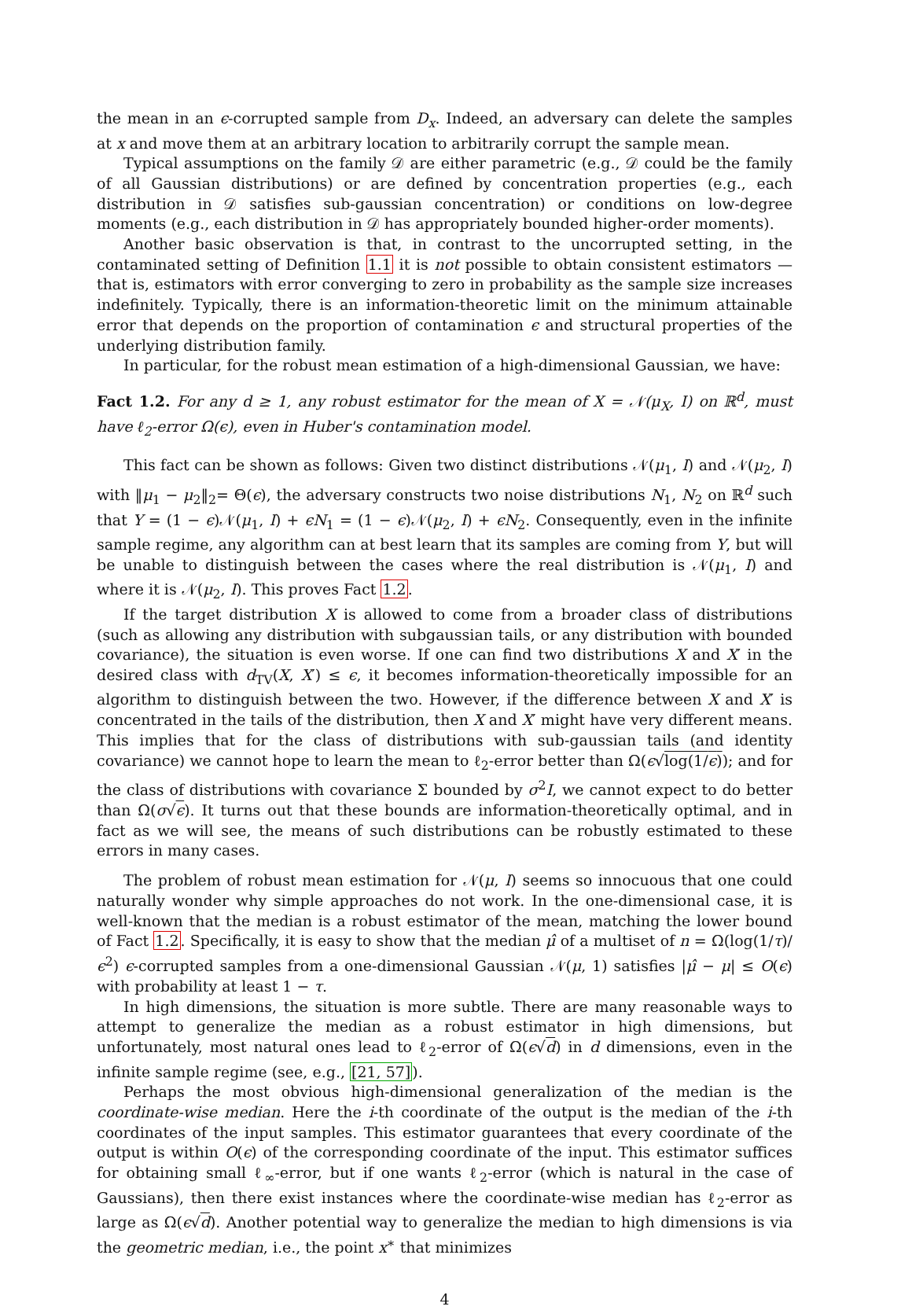the mean in an ϵ-corrupted sample from D<sub>x</sub>. Indeed, an adversary can delete the samples at x and move them at an arbitrary location to arbitrarily corrupt the sample mean.
Typical assumptions on the family 𝒟 are either parametric (e.g., 𝒟 could be the family of all Gaussian distributions) or are defined by concentration properties (e.g., each distribution in 𝒟 satisfies sub-gaussian concentration) or conditions on low-degree moments (e.g., each distribution in 𝒟 has appropriately bounded higher-order moments).
Another basic observation is that, in contrast to the uncorrupted setting, in the contaminated setting of Definition 1.1 it is not possible to obtain consistent estimators — that is, estimators with error converging to zero in probability as the sample size increases indefinitely. Typically, there is an information-theoretic limit on the minimum attainable error that depends on the proportion of contamination ϵ and structural properties of the underlying distribution family.
In particular, for the robust mean estimation of a high-dimensional Gaussian, we have:
Fact 1.2. For any d ≥ 1, any robust estimator for the mean of X = 𝒩(μ<sub>X</sub>, I) on ℝ<sup>d</sup>, must have ℓ<sub>2</sub>-error Ω(ϵ), even in Huber's contamination model.
This fact can be shown as follows: Given two distinct distributions 𝒩(μ<sub>1</sub>, I) and 𝒩(μ<sub>2</sub>, I) with ‖μ<sub>1</sub> − μ<sub>2</sub>‖<sub>2</sub>= Θ(ϵ), the adversary constructs two noise distributions N<sub>1</sub>, N<sub>2</sub> on ℝ<sup>d</sup> such that Y = (1 − ϵ)𝒩(μ<sub>1</sub>, I) + ϵN<sub>1</sub> = (1 − ϵ)𝒩(μ<sub>2</sub>, I) + ϵN<sub>2</sub>. Consequently, even in the infinite sample regime, any algorithm can at best learn that its samples are coming from Y, but will be unable to distinguish between the cases where the real distribution is 𝒩(μ<sub>1</sub>, I) and where it is 𝒩(μ<sub>2</sub>, I). This proves Fact 1.2.
If the target distribution X is allowed to come from a broader class of distributions (such as allowing any distribution with subgaussian tails, or any distribution with bounded covariance), the situation is even worse. If one can find two distributions X and X′ in the desired class with d<sub>TV</sub>(X, X′) ≤ ϵ, it becomes information-theoretically impossible for an algorithm to distinguish between the two. However, if the difference between X and X′ is concentrated in the tails of the distribution, then X and X′ might have very different means. This implies that for the class of distributions with sub-gaussian tails (and identity covariance) we cannot hope to learn the mean to ℓ<sub>2</sub>-error better than Ω(ϵ√log(1/ϵ)); and for the class of distributions with covariance Σ bounded by σ<sup>2</sup>I, we cannot expect to do better than Ω(σ√ϵ). It turns out that these bounds are information-theoretically optimal, and in fact as we will see, the means of such distributions can be robustly estimated to these errors in many cases.
The problem of robust mean estimation for 𝒩(μ, I) seems so innocuous that one could naturally wonder why simple approaches do not work. In the one-dimensional case, it is well-known that the median is a robust estimator of the mean, matching the lower bound of Fact 1.2. Specifically, it is easy to show that the median μ̂ of a multiset of n = Ω(log(1/τ)/ϵ<sup>2</sup>) ϵ-corrupted samples from a one-dimensional Gaussian 𝒩(μ, 1) satisfies |μ̂ − μ| ≤ O(ϵ) with probability at least 1 − τ.
In high dimensions, the situation is more subtle. There are many reasonable ways to attempt to generalize the median as a robust estimator in high dimensions, but unfortunately, most natural ones lead to ℓ<sub>2</sub>-error of Ω(ϵ√d) in d dimensions, even in the infinite sample regime (see, e.g., [21, 57]).
Perhaps the most obvious high-dimensional generalization of the median is the coordinate-wise median. Here the i-th coordinate of the output is the median of the i-th coordinates of the input samples. This estimator guarantees that every coordinate of the output is within O(ϵ) of the corresponding coordinate of the input. This estimator suffices for obtaining small ℓ<sub>∞</sub>-error, but if one wants ℓ<sub>2</sub>-error (which is natural in the case of Gaussians), then there exist instances where the coordinate-wise median has ℓ<sub>2</sub>-error as large as Ω(ϵ√d). Another potential way to generalize the median to high dimensions is via the geometric median, i.e., the point x<sup>∗</sup> that minimizes
4